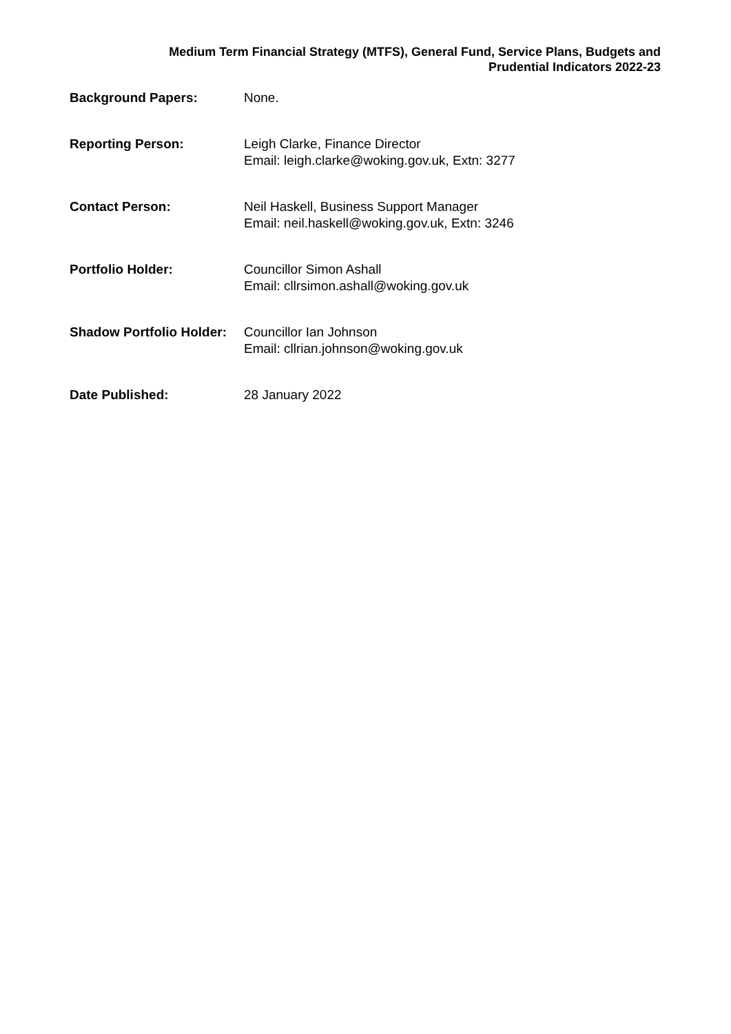Medium Term Financial Strategy (MTFS), General Fund, Service Plans, Budgets and
Prudential Indicators 2022-23
| Background Papers: | None. |
| Reporting Person: | Leigh Clarke, Finance Director Email: leigh.clarke@woking.gov.uk, Extn: 3277 |
| Contact Person: | Neil Haskell, Business Support Manager Email: neil.haskell@woking.gov.uk, Extn: 3246 |
| Portfolio Holder: | Councillor Simon Ashall Email: cllrsimon.ashall@woking.gov.uk |
| Shadow Portfolio Holder: | Councillor Ian Johnson Email: cllrian.johnson@woking.gov.uk |
| Date Published: | 28 January 2022 |